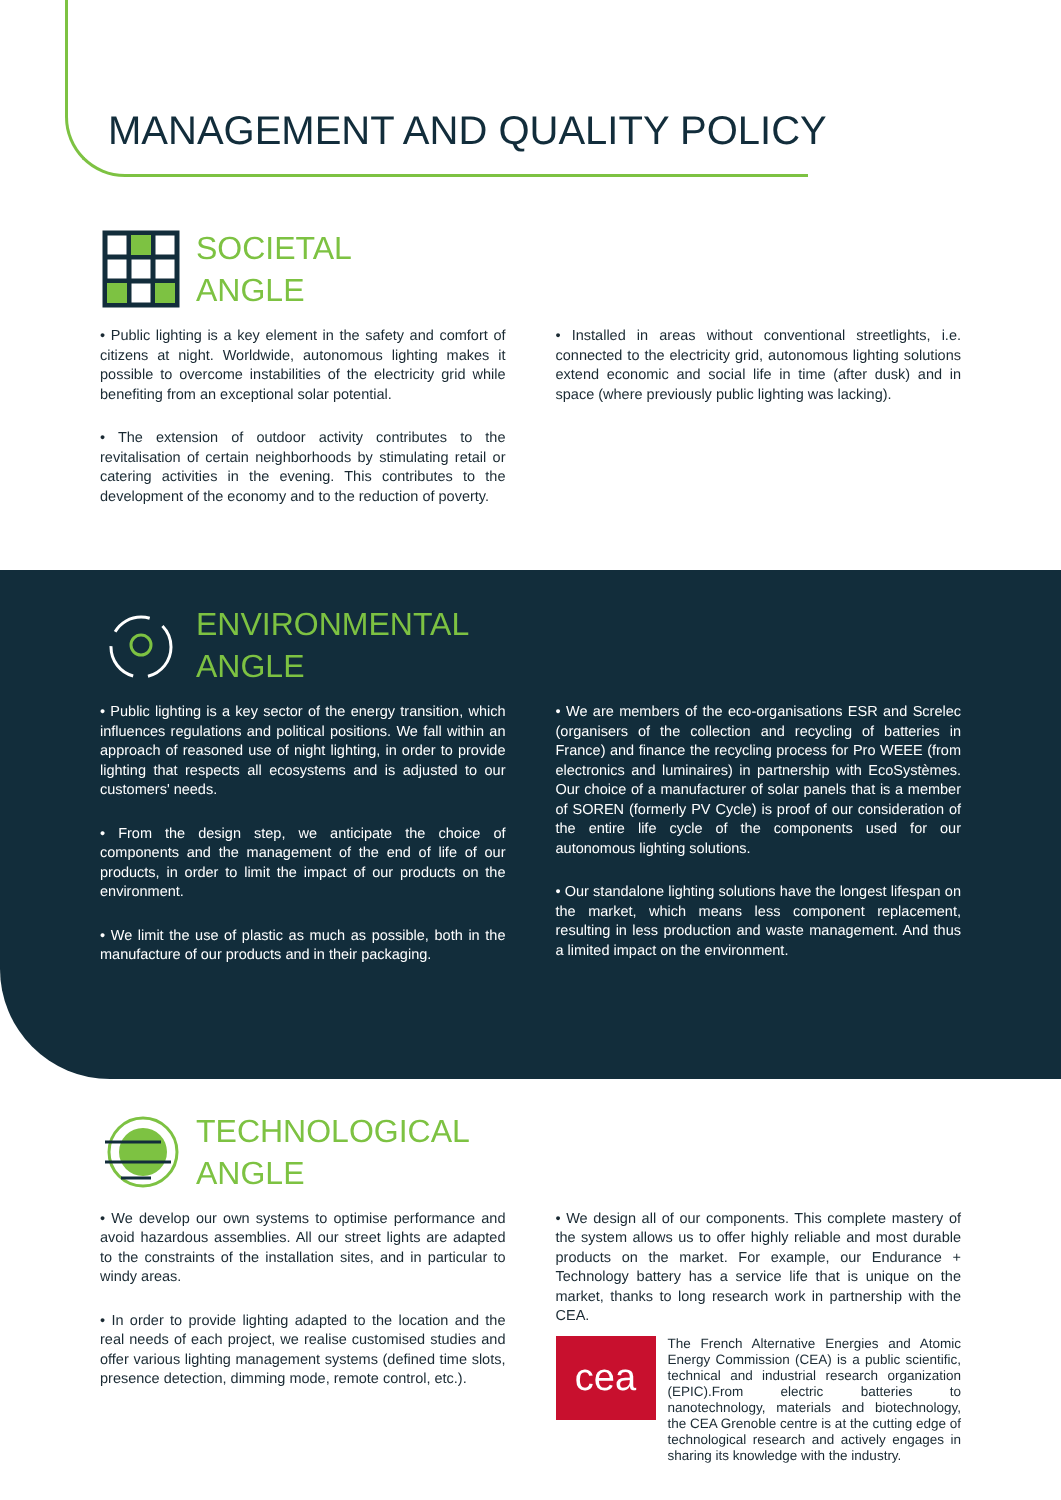MANAGEMENT AND QUALITY POLICY
SOCIETAL
ANGLE
• Public lighting is a key element in the safety and comfort of citizens at night. Worldwide, autonomous lighting makes it possible to overcome instabilities of the electricity grid while benefiting from an exceptional solar potential.
• The extension of outdoor activity contributes to the revitalisation of certain neighborhoods by stimulating retail or catering activities in the evening. This contributes to the development of the economy and to the reduction of poverty.
• Installed in areas without conventional streetlights, i.e. connected to the electricity grid, autonomous lighting solutions extend economic and social life in time (after dusk) and in space (where previously public lighting was lacking).
ENVIRONMENTAL
ANGLE
• Public lighting is a key sector of the energy transition, which influences regulations and political positions. We fall within an approach of reasoned use of night lighting, in order to provide lighting that respects all ecosystems and is adjusted to our customers' needs.
• From the design step, we anticipate the choice of components and the management of the end of life of our products, in order to limit the impact of our products on the environment.
• We limit the use of plastic as much as possible, both in the manufacture of our products and in their packaging.
• We are members of the eco-organisations ESR and Screlec (organisers of the collection and recycling of batteries in France) and finance the recycling process for Pro WEEE (from electronics and luminaires) in partnership with EcoSystèmes. Our choice of a manufacturer of solar panels that is a member of SOREN (formerly PV Cycle) is proof of our consideration of the entire life cycle of the components used for our autonomous lighting solutions.
• Our standalone lighting solutions have the longest lifespan on the market, which means less component replacement, resulting in less production and waste management. And thus a limited impact on the environment.
TECHNOLOGICAL
ANGLE
• We develop our own systems to optimise performance and avoid hazardous assemblies. All our street lights are adapted to the constraints of the installation sites, and in particular to windy areas.
• In order to provide lighting adapted to the location and the real needs of each project, we realise customised studies and offer various lighting management systems (defined time slots, presence detection, dimming mode, remote control, etc.).
• We design all of our components. This complete mastery of the system allows us to offer highly reliable and most durable products on the market. For example, our Endurance + Technology battery has a service life that is unique on the market, thanks to long research work in partnership with the CEA.
cea
The French Alternative Energies and Atomic Energy Commission (CEA) is a public scientific, technical and industrial research organization (EPIC).From electric batteries to nanotechnology, materials and biotechnology, the CEA Grenoble centre is at the cutting edge of technological research and actively engages in sharing its knowledge with the industry.